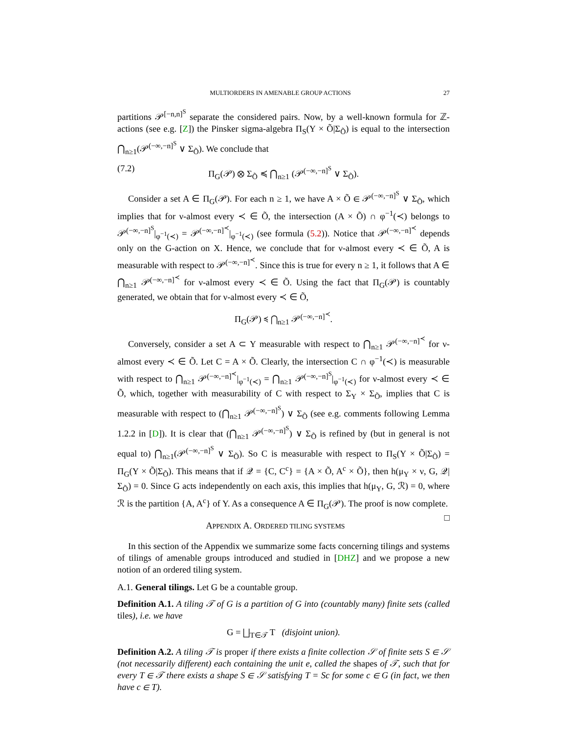MULTIORDERS IN AMENABLE GROUP ACTIONS 27
partitions 𝒫<sup>[−n,n]<sup>S</sup></sup> separate the considered pairs. Now, by a well-known formula for ℤ-actions (see e.g. [Z]) the Pinsker sigma-algebra Π<sub>S</sub>(Y × Õ|Σ<sub>Õ</sub>) is equal to the intersection ⋂<sub>n≥1</sub>(𝒫<sup>(−∞,−n]<sup>S</sup></sup> ∨ Σ<sub>Õ</sub>). We conclude that
(7.2) Π<sub>G</sub>(𝒫) ⊗ Σ<sub>Õ</sub> ≼ ⋂<sub>n≥1</sub> (𝒫<sup>(−∞,−n]<sup>S</sup></sup> ∨ Σ<sub>Õ</sub>).
Consider a set A ∈ Π<sub>G</sub>(𝒫). For each n ≥ 1, we have A × Õ ∈ 𝒫<sup>(−∞,−n]<sup>S</sup></sup> ∨ Σ<sub>Õ</sub>, which implies that for ν-almost every ≺ ∈ Õ, the intersection (A × Õ) ∩ φ<sup>−1</sup>(≺) belongs to 𝒫<sup>(−∞,−n]<sup>S</sup></sup>|<sub>φ<sup>−1</sup>(≺)</sub> = 𝒫<sup>(−∞,−n]<sup>≺</sup></sup>|<sub>φ<sup>−1</sup>(≺)</sub> (see formula (5.2)). Notice that 𝒫<sup>(−∞,−n]<sup>≺</sup></sup> depends only on the G-action on X. Hence, we conclude that for ν-almost every ≺ ∈ Õ, A is measurable with respect to 𝒫<sup>(−∞,−n]<sup>≺</sup></sup>. Since this is true for every n ≥ 1, it follows that A ∈ ⋂<sub>n≥1</sub> 𝒫<sup>(−∞,−n]<sup>≺</sup></sup> for ν-almost every ≺ ∈ Õ. Using the fact that Π<sub>G</sub>(𝒫) is countably generated, we obtain that for ν-almost every ≺ ∈ Õ,
Π<sub>G</sub>(𝒫) ≼ ⋂<sub>n≥1</sub> 𝒫<sup>(−∞,−n]<sup>≺</sup></sup>.
Conversely, consider a set A ⊂ Y measurable with respect to ⋂<sub>n≥1</sub> 𝒫<sup>(−∞,−n]<sup>≺</sup></sup> for ν-almost every ≺ ∈ Õ. Let C = A × Õ. Clearly, the intersection C ∩ φ<sup>−1</sup>(≺) is measurable with respect to ⋂<sub>n≥1</sub> 𝒫<sup>(−∞,−n]<sup>≺</sup></sup>|<sub>φ<sup>−1</sup>(≺)</sub> = ⋂<sub>n≥1</sub> 𝒫<sup>(−∞,−n]<sup>S</sup></sup>|<sub>φ<sup>−1</sup>(≺)</sub> for ν-almost every ≺ ∈ Õ, which, together with measurability of C with respect to Σ<sub>Y</sub> × Σ<sub>Õ</sub>, implies that C is measurable with respect to (⋂<sub>n≥1</sub> 𝒫<sup>(−∞,−n]<sup>S</sup></sup>) ∨ Σ<sub>Õ</sub> (see e.g. comments following Lemma 1.2.2 in [D]). It is clear that (⋂<sub>n≥1</sub> 𝒫<sup>(−∞,−n]<sup>S</sup></sup>) ∨ Σ<sub>Õ</sub> is refined by (but in general is not equal to) ⋂<sub>n≥1</sub>(𝒫<sup>(−∞,−n]<sup>S</sup></sup> ∨ Σ<sub>Õ</sub>). So C is measurable with respect to Π<sub>S</sub>(Y × Õ|Σ<sub>Õ</sub>) = Π<sub>G</sub>(Y × Õ|Σ<sub>Õ</sub>). This means that if 𝒬 = {C, C<sup>c</sup>} = {A × Õ, A<sup>c</sup> × Õ}, then h(μ<sub>Y</sub> × ν, G, 𝒬|Σ<sub>Õ</sub>) = 0. Since G acts independently on each axis, this implies that h(μ<sub>Y</sub>, G, ℛ) = 0, where ℛ is the partition {A, A<sup>c</sup>} of Y. As a consequence A ∈ Π<sub>G</sub>(𝒫). The proof is now complete. □
APPENDIX A. ORDERED TILING SYSTEMS
In this section of the Appendix we summarize some facts concerning tilings and systems of tilings of amenable groups introduced and studied in [DHZ] and we propose a new notion of an ordered tiling system.
A.1. General tilings. Let G be a countable group.
Definition A.1. A tiling 𝒯 of G is a partition of G into (countably many) finite sets (called tiles), i.e. we have
G = ⨆<sub>T∈𝒯</sub> T (disjoint union).
Definition A.2. A tiling 𝒯 is proper if there exists a finite collection 𝒮 of finite sets S ∈ 𝒮 (not necessarily different) each containing the unit e, called the shapes of 𝒯, such that for every T ∈ 𝒯 there exists a shape S ∈ 𝒮 satisfying T = Sc for some c ∈ G (in fact, we then have c ∈ T).